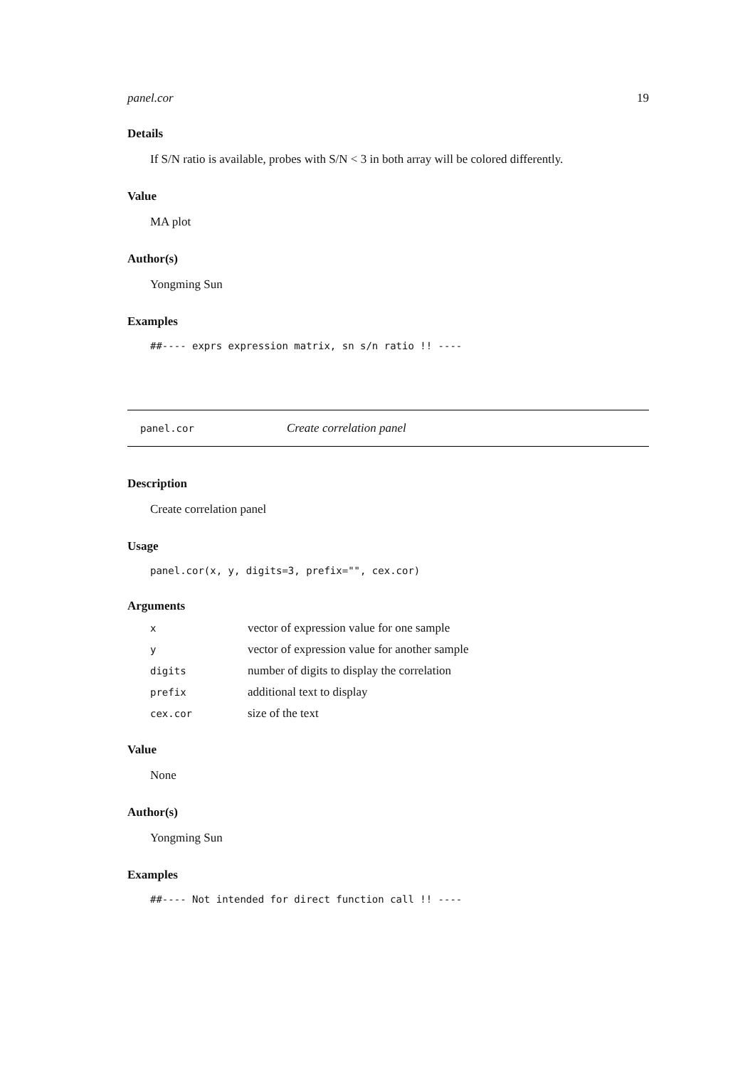panel.cor 19
Details
If S/N ratio is available, probes with S/N < 3 in both array will be colored differently.
Value
MA plot
Author(s)
Yongming Sun
Examples
##---- exprs expression matrix, sn s/n ratio !! ----
panel.cor Create correlation panel
Description
Create correlation panel
Usage
panel.cor(x, y, digits=3, prefix="", cex.cor)
Arguments
| x | vector of expression value for one sample |
| y | vector of expression value for another sample |
| digits | number of digits to display the correlation |
| prefix | additional text to display |
| cex.cor | size of the text |
Value
None
Author(s)
Yongming Sun
Examples
##---- Not intended for direct function call !! ----